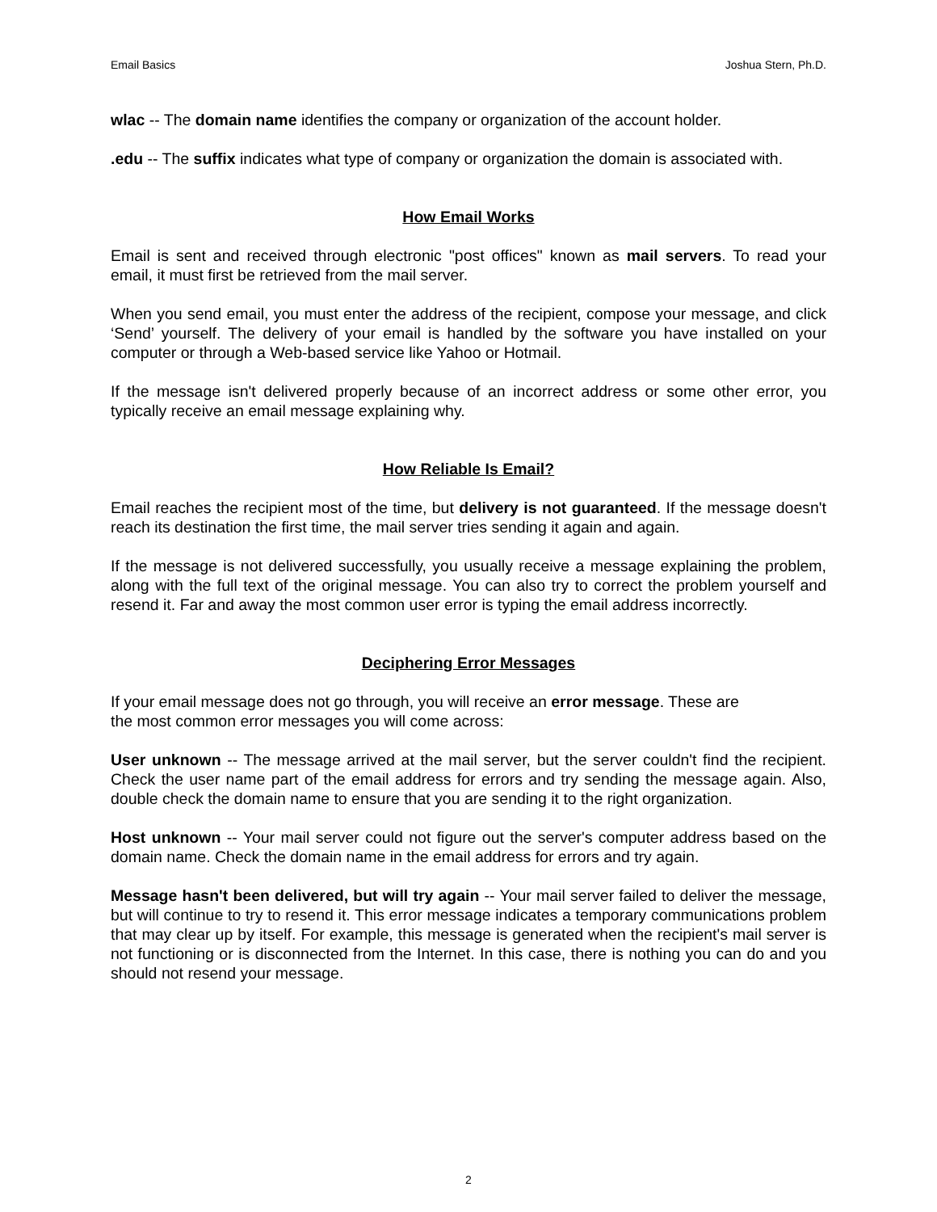Email Basics Joshua Stern, Ph.D.
wlac -- The domain name identifies the company or organization of the account holder.
.edu -- The suffix indicates what type of company or organization the domain is associated with.
How Email Works
Email is sent and received through electronic "post offices" known as mail servers. To read your email, it must first be retrieved from the mail server.
When you send email, you must enter the address of the recipient, compose your message, and click ‘Send’ yourself. The delivery of your email is handled by the software you have installed on your computer or through a Web-based service like Yahoo or Hotmail.
If the message isn't delivered properly because of an incorrect address or some other error, you typically receive an email message explaining why.
How Reliable Is Email?
Email reaches the recipient most of the time, but delivery is not guaranteed. If the message doesn't reach its destination the first time, the mail server tries sending it again and again.
If the message is not delivered successfully, you usually receive a message explaining the problem, along with the full text of the original message. You can also try to correct the problem yourself and resend it. Far and away the most common user error is typing the email address incorrectly.
Deciphering Error Messages
If your email message does not go through, you will receive an error message. These are
the most common error messages you will come across:
User unknown -- The message arrived at the mail server, but the server couldn't find the recipient. Check the user name part of the email address for errors and try sending the message again. Also, double check the domain name to ensure that you are sending it to the right organization.
Host unknown -- Your mail server could not figure out the server's computer address based on the domain name. Check the domain name in the email address for errors and try again.
Message hasn't been delivered, but will try again -- Your mail server failed to deliver the message, but will continue to try to resend it. This error message indicates a temporary communications problem that may clear up by itself. For example, this message is generated when the recipient's mail server is not functioning or is disconnected from the Internet. In this case, there is nothing you can do and you should not resend your message.
2